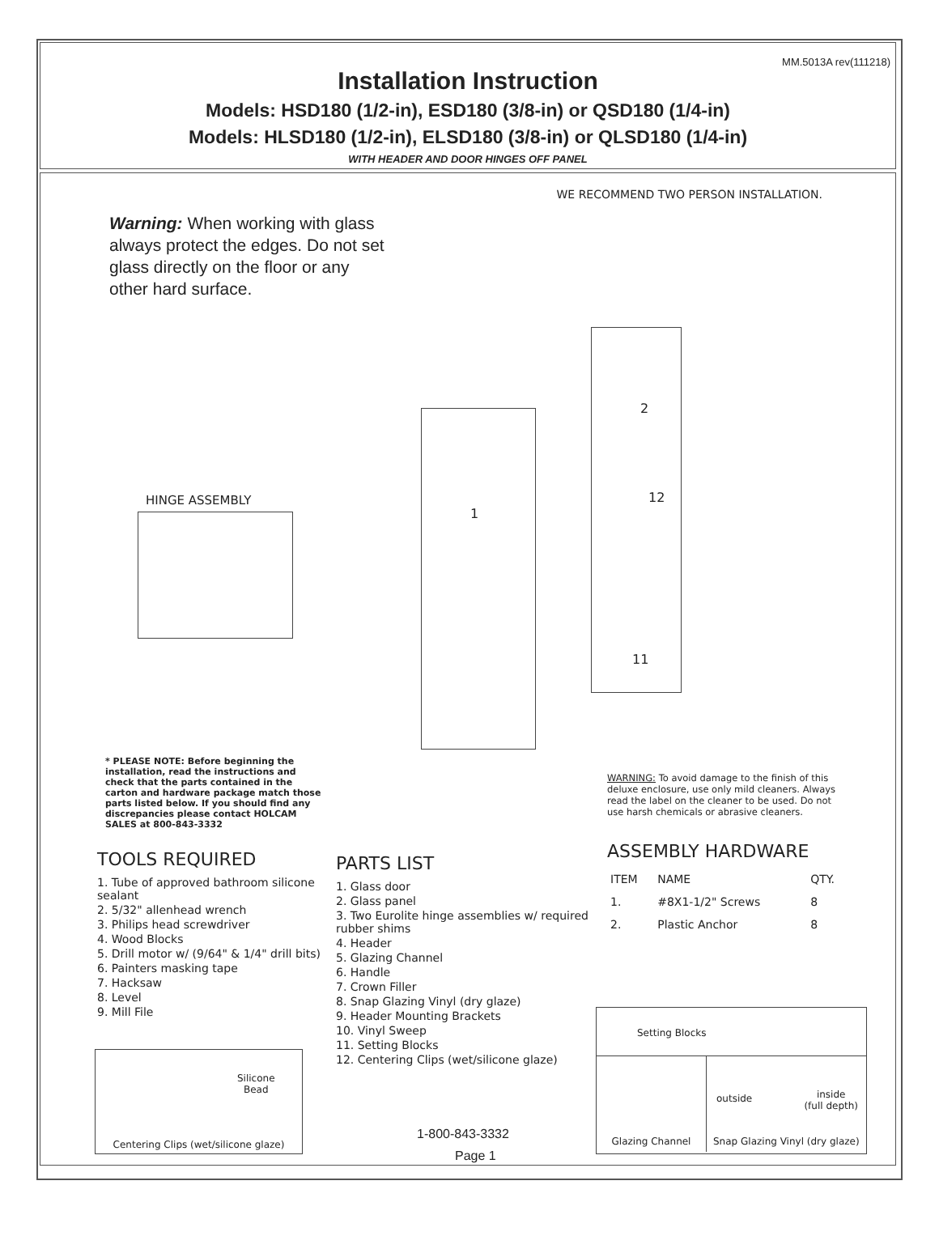MM.5013A rev(111218)
Installation Instruction
Models: HSD180 (1/2-in), ESD180 (3/8-in) or QSD180 (1/4-in)
Models: HLSD180 (1/2-in), ELSD180 (3/8-in) or QLSD180 (1/4-in)
WITH HEADER AND DOOR HINGES OFF PANEL
WE RECOMMEND TWO PERSON INSTALLATION.
Warning: When working with glass always protect the edges. Do not set glass directly on the floor or any other hard surface.
1
2
12
11
HINGE ASSEMBLY
* PLEASE NOTE: Before beginning the installation, read the instructions and check that the parts contained in the carton and hardware package match those parts listed below. If you should find any discrepancies please contact HOLCAM SALES at 800-843-3332
WARNING: To avoid damage to the finish of this deluxe enclosure, use only mild cleaners. Always read the label on the cleaner to be used. Do not use harsh chemicals or abrasive cleaners.
TOOLS REQUIRED
1. Tube of approved bathroom silicone sealant
2. 5/32" allenhead wrench
3. Philips head screwdriver
4. Wood Blocks
5. Drill motor w/ (9/64" & 1/4" drill bits)
6. Painters masking tape
7. Hacksaw
8. Level
9. Mill File
PARTS LIST
1. Glass door
2. Glass panel
3. Two Eurolite hinge assemblies w/ required rubber shims
4. Header
5. Glazing Channel
6. Handle
7. Crown Filler
8. Snap Glazing Vinyl (dry glaze)
9. Header Mounting Brackets
10. Vinyl Sweep
11. Setting Blocks
12. Centering Clips (wet/silicone glaze)
ASSEMBLY HARDWARE
| ITEM | NAME | QTY. |
| --- | --- | --- |
| 1. | #8X1-1/2" Screws | 8 |
| 2. | Plastic Anchor | 8 |
Silicone
Bead
Centering Clips (wet/silicone glaze)
Setting Blocks
Glazing Channel
outside inside
(full depth)
Snap Glazing Vinyl (dry glaze)
1-800-843-3332
Page 1